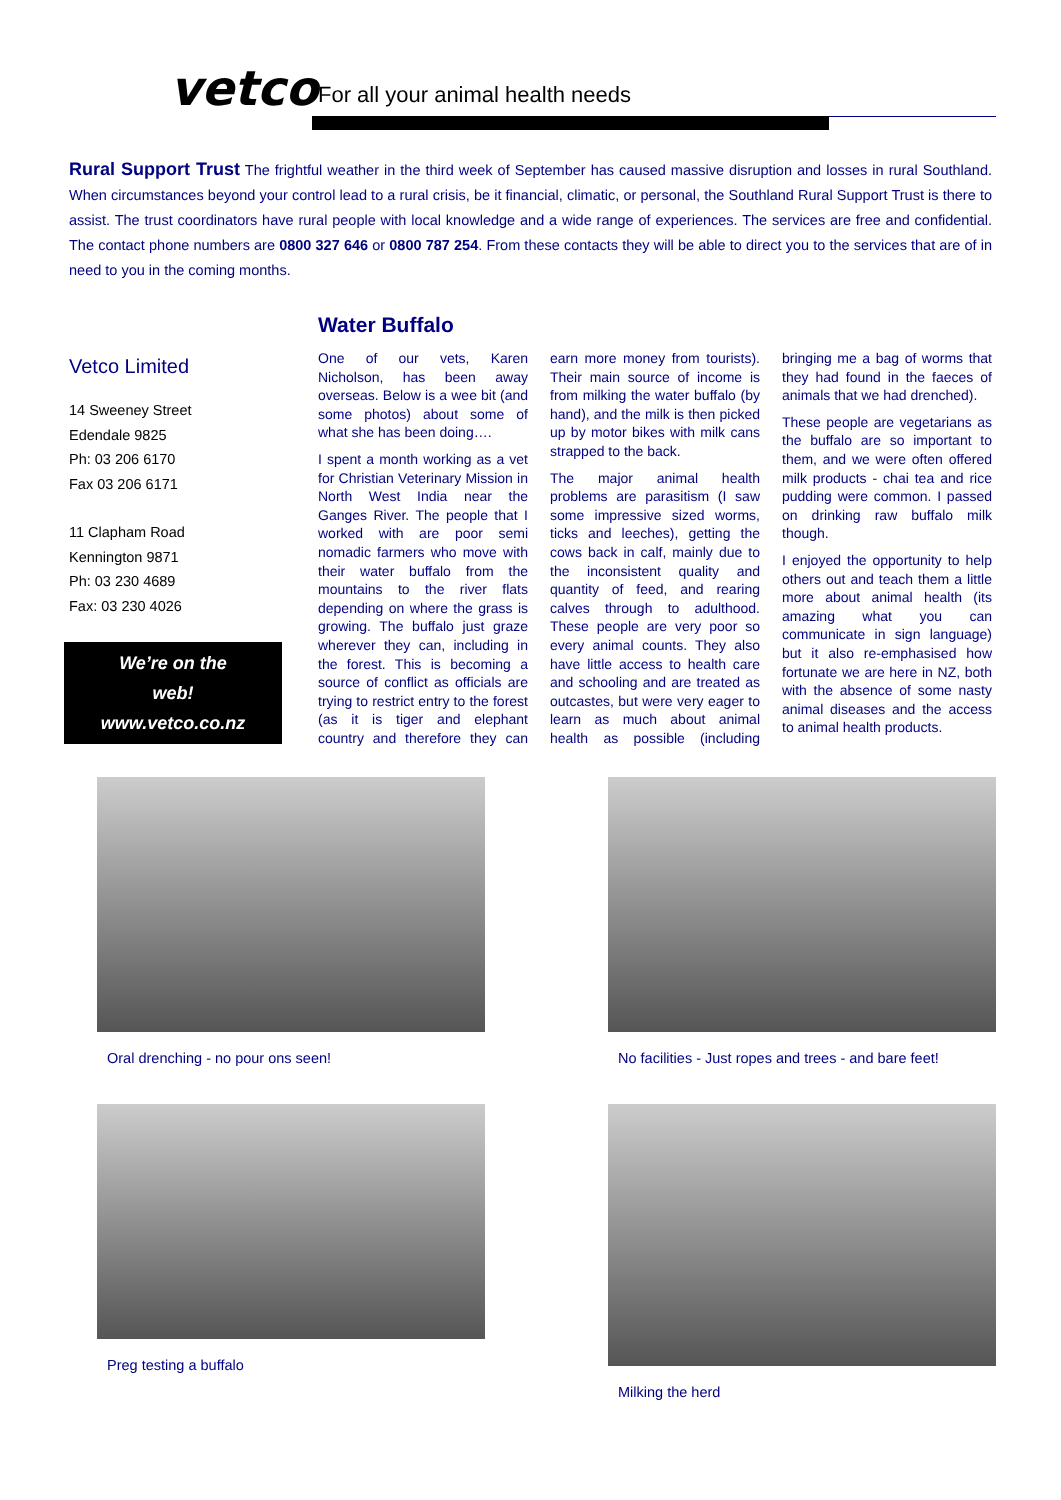vetco
For all your animal health needs
Rural Support Trust The frightful weather in the third week of September has caused massive disruption and losses in rural Southland. When circumstances beyond your control lead to a rural crisis, be it financial, climatic, or personal, the Southland Rural Support Trust is there to assist. The trust coordinators have rural people with local knowledge and a wide range of experiences. The services are free and confidential. The contact phone numbers are 0800 327 646 or 0800 787 254. From these contacts they will be able to direct you to the services that are of in need to you in the coming months.
Vetco Limited
14 Sweeney Street
Edendale 9825
Ph: 03 206 6170
Fax 03 206 6171
11 Clapham Road
Kennington 9871
Ph: 03 230 4689
Fax: 03 230 4026
We’re on the
web!
www.vetco.co.nz
Water Buffalo
One of our vets, Karen Nicholson, has been away overseas. Below is a wee bit (and some photos) about some of what she has been doing….
I spent a month working as a vet for Christian Veterinary Mission in North West India near the Ganges River. The people that I worked with are poor semi nomadic farmers who move with their water buffalo from the mountains to the river flats depending on where the grass is growing. The buffalo just graze wherever they can, including in the forest. This is becoming a source of conflict as officials are trying to restrict entry to the forest (as it is tiger and elephant country and therefore they can earn more money from tourists). Their main source of income is from milking the water buffalo (by hand), and the milk is then picked up by motor bikes with milk cans strapped to the back.
The major animal health problems are parasitism (I saw some impressive sized worms, ticks and leeches), getting the cows back in calf, mainly due to the inconsistent quality and quantity of feed, and rearing calves through to adulthood. These people are very poor so every animal counts. They also have little access to health care and schooling and are treated as outcastes, but were very eager to learn as much about animal health as possible (including bringing me a bag of worms that they had found in the faeces of animals that we had drenched).
These people are vegetarians as the buffalo are so important to them, and we were often offered milk products - chai tea and rice pudding were common. I passed on drinking raw buffalo milk though.
I enjoyed the opportunity to help others out and teach them a little more about animal health (its amazing what you can communicate in sign language) but it also re-emphasised how fortunate we are here in NZ, both with the absence of some nasty animal diseases and the access to animal health products.
Oral drenching - no pour ons seen!
No facilities - Just ropes and trees - and bare feet!
Preg testing a buffalo
Milking the herd